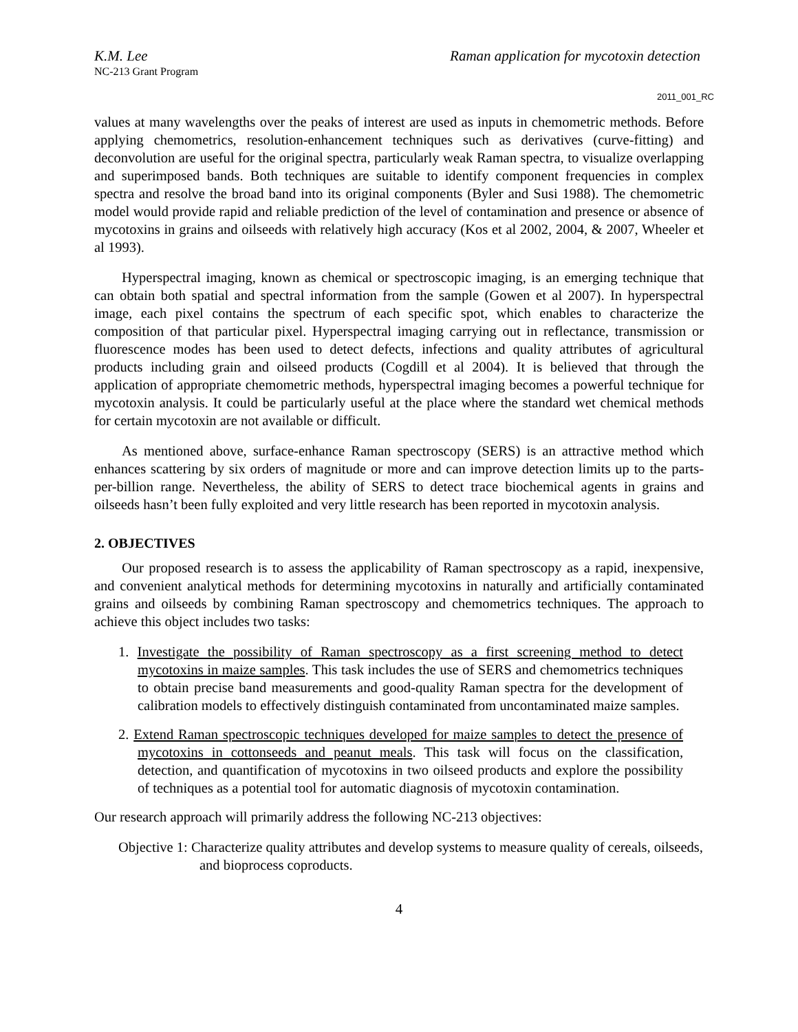K.M. Lee Raman application for mycotoxin detection
NC-213 Grant Program
2011_001_RC
values at many wavelengths over the peaks of interest are used as inputs in chemometric methods. Before applying chemometrics, resolution-enhancement techniques such as derivatives (curve-fitting) and deconvolution are useful for the original spectra, particularly weak Raman spectra, to visualize overlapping and superimposed bands. Both techniques are suitable to identify component frequencies in complex spectra and resolve the broad band into its original components (Byler and Susi 1988). The chemometric model would provide rapid and reliable prediction of the level of contamination and presence or absence of mycotoxins in grains and oilseeds with relatively high accuracy (Kos et al 2002, 2004, & 2007, Wheeler et al 1993).
Hyperspectral imaging, known as chemical or spectroscopic imaging, is an emerging technique that can obtain both spatial and spectral information from the sample (Gowen et al 2007). In hyperspectral image, each pixel contains the spectrum of each specific spot, which enables to characterize the composition of that particular pixel. Hyperspectral imaging carrying out in reflectance, transmission or fluorescence modes has been used to detect defects, infections and quality attributes of agricultural products including grain and oilseed products (Cogdill et al 2004). It is believed that through the application of appropriate chemometric methods, hyperspectral imaging becomes a powerful technique for mycotoxin analysis. It could be particularly useful at the place where the standard wet chemical methods for certain mycotoxin are not available or difficult.
As mentioned above, surface-enhance Raman spectroscopy (SERS) is an attractive method which enhances scattering by six orders of magnitude or more and can improve detection limits up to the parts-per-billion range. Nevertheless, the ability of SERS to detect trace biochemical agents in grains and oilseeds hasn’t been fully exploited and very little research has been reported in mycotoxin analysis.
2. OBJECTIVES
Our proposed research is to assess the applicability of Raman spectroscopy as a rapid, inexpensive, and convenient analytical methods for determining mycotoxins in naturally and artificially contaminated grains and oilseeds by combining Raman spectroscopy and chemometrics techniques. The approach to achieve this object includes two tasks:
1. Investigate the possibility of Raman spectroscopy as a first screening method to detect mycotoxins in maize samples. This task includes the use of SERS and chemometrics techniques to obtain precise band measurements and good-quality Raman spectra for the development of calibration models to effectively distinguish contaminated from uncontaminated maize samples.
2. Extend Raman spectroscopic techniques developed for maize samples to detect the presence of mycotoxins in cottonseeds and peanut meals. This task will focus on the classification, detection, and quantification of mycotoxins in two oilseed products and explore the possibility of techniques as a potential tool for automatic diagnosis of mycotoxin contamination.
Our research approach will primarily address the following NC-213 objectives:
Objective 1: Characterize quality attributes and develop systems to measure quality of cereals, oilseeds, and bioprocess coproducts.
4